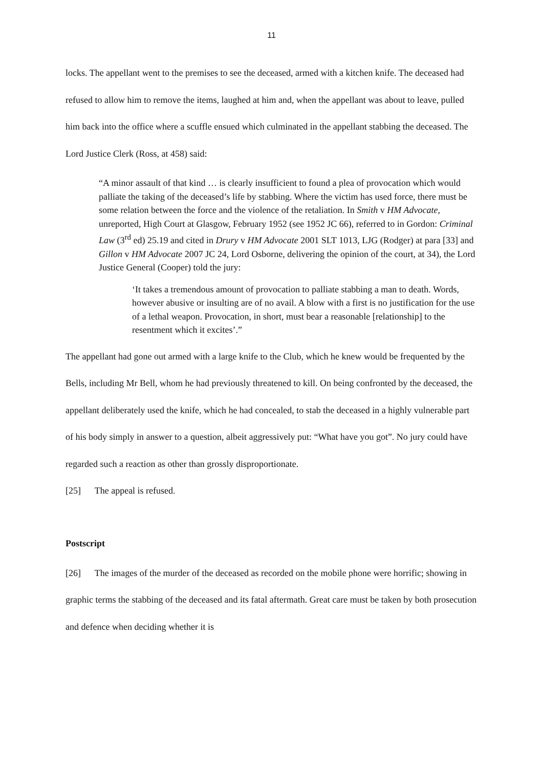11
locks. The appellant went to the premises to see the deceased, armed with a kitchen knife. The deceased had refused to allow him to remove the items, laughed at him and, when the appellant was about to leave, pulled him back into the office where a scuffle ensued which culminated in the appellant stabbing the deceased. The Lord Justice Clerk (Ross, at 458) said:
“A minor assault of that kind … is clearly insufficient to found a plea of provocation which would palliate the taking of the deceased’s life by stabbing. Where the victim has used force, there must be some relation between the force and the violence of the retaliation. In Smith v HM Advocate, unreported, High Court at Glasgow, February 1952 (see 1952 JC 66), referred to in Gordon: Criminal Law (3<sup>rd</sup> ed) 25.19 and cited in Drury v HM Advocate 2001 SLT 1013, LJG (Rodger) at para [33] and Gillon v HM Advocate 2007 JC 24, Lord Osborne, delivering the opinion of the court, at 34), the Lord Justice General (Cooper) told the jury:
‘It takes a tremendous amount of provocation to palliate stabbing a man to death. Words, however abusive or insulting are of no avail. A blow with a first is no justification for the use of a lethal weapon. Provocation, in short, must bear a reasonable [relationship] to the resentment which it excites’.”
The appellant had gone out armed with a large knife to the Club, which he knew would be frequented by the Bells, including Mr Bell, whom he had previously threatened to kill. On being confronted by the deceased, the appellant deliberately used the knife, which he had concealed, to stab the deceased in a highly vulnerable part of his body simply in answer to a question, albeit aggressively put: “What have you got”. No jury could have regarded such a reaction as other than grossly disproportionate.
[25] The appeal is refused.
Postscript
[26] The images of the murder of the deceased as recorded on the mobile phone were horrific; showing in graphic terms the stabbing of the deceased and its fatal aftermath. Great care must be taken by both prosecution and defence when deciding whether it is